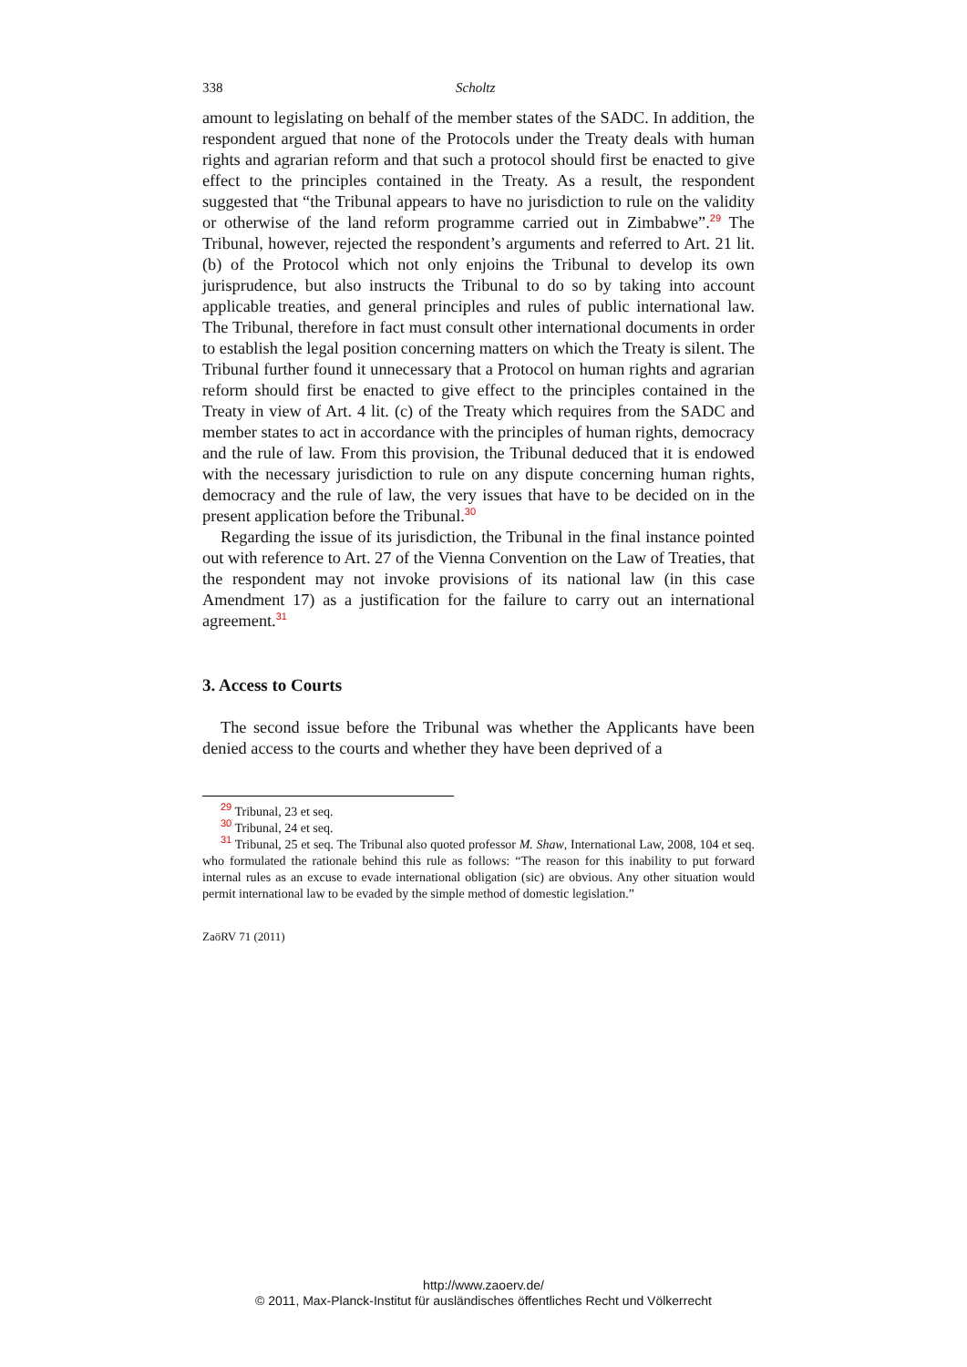338 Scholtz
amount to legislating on behalf of the member states of the SADC. In addition, the respondent argued that none of the Protocols under the Treaty deals with human rights and agrarian reform and that such a protocol should first be enacted to give effect to the principles contained in the Treaty. As a result, the respondent suggested that “the Tribunal appears to have no jurisdiction to rule on the validity or otherwise of the land reform programme carried out in Zimbabwe”.<sup>29</sup> The Tribunal, however, rejected the respondent’s arguments and referred to Art. 21 lit. (b) of the Protocol which not only enjoins the Tribunal to develop its own jurisprudence, but also instructs the Tribunal to do so by taking into account applicable treaties, and general principles and rules of public international law. The Tribunal, therefore in fact must consult other international documents in order to establish the legal position concerning matters on which the Treaty is silent. The Tribunal further found it unnecessary that a Protocol on human rights and agrarian reform should first be enacted to give effect to the principles contained in the Treaty in view of Art. 4 lit. (c) of the Treaty which requires from the SADC and member states to act in accordance with the principles of human rights, democracy and the rule of law. From this provision, the Tribunal deduced that it is endowed with the necessary jurisdiction to rule on any dispute concerning human rights, democracy and the rule of law, the very issues that have to be decided on in the present application before the Tribunal.<sup>30</sup>
Regarding the issue of its jurisdiction, the Tribunal in the final instance pointed out with reference to Art. 27 of the Vienna Convention on the Law of Treaties, that the respondent may not invoke provisions of its national law (in this case Amendment 17) as a justification for the failure to carry out an international agreement.<sup>31</sup>
3. Access to Courts
The second issue before the Tribunal was whether the Applicants have been denied access to the courts and whether they have been deprived of a
<sup>29</sup> Tribunal, 23 et seq.
<sup>30</sup> Tribunal, 24 et seq.
<sup>31</sup> Tribunal, 25 et seq. The Tribunal also quoted professor M. Shaw, International Law, 2008, 104 et seq. who formulated the rationale behind this rule as follows: “The reason for this inability to put forward internal rules as an excuse to evade international obligation (sic) are obvious. Any other situation would permit international law to be evaded by the simple method of domestic legislation.”
ZaöRV 71 (2011)
http://www.zaoerv.de/
© 2011, Max-Planck-Institut für ausländisches öffentliches Recht und Völkerrecht